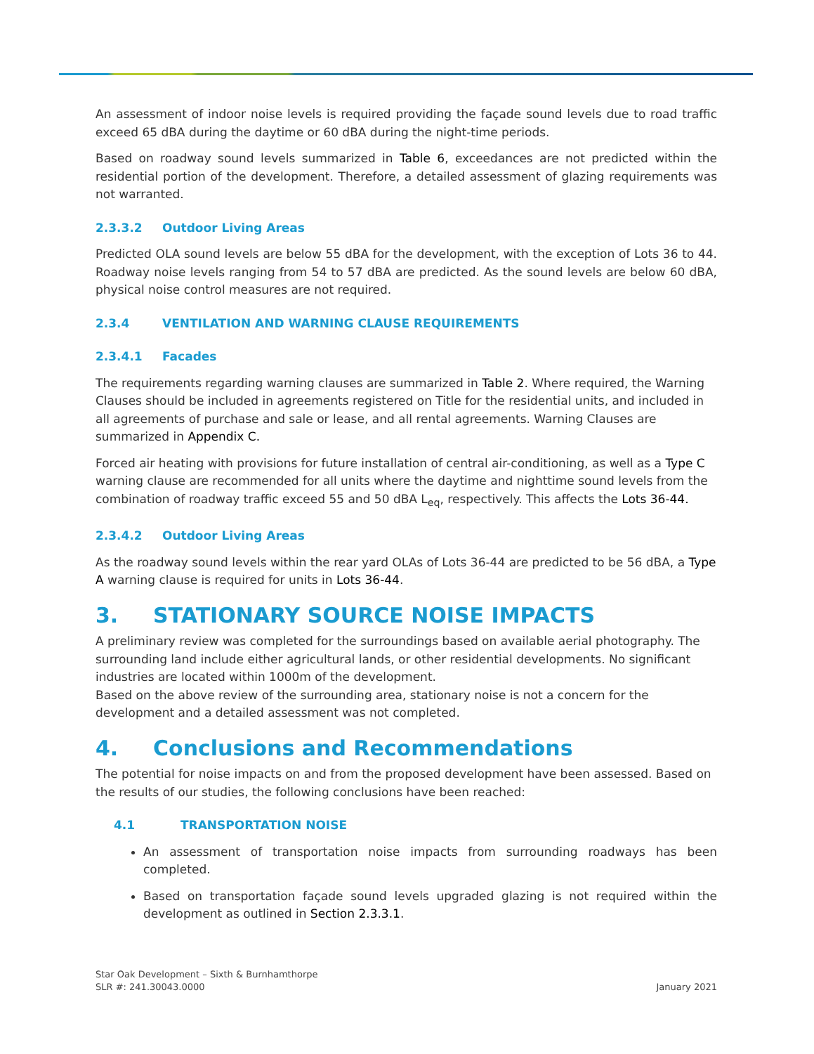An assessment of indoor noise levels is required providing the façade sound levels due to road traffic exceed 65 dBA during the daytime or 60 dBA during the night-time periods.
Based on roadway sound levels summarized in Table 6, exceedances are not predicted within the residential portion of the development. Therefore, a detailed assessment of glazing requirements was not warranted.
2.3.3.2 Outdoor Living Areas
Predicted OLA sound levels are below 55 dBA for the development, with the exception of Lots 36 to 44. Roadway noise levels ranging from 54 to 57 dBA are predicted. As the sound levels are below 60 dBA, physical noise control measures are not required.
2.3.4 VENTILATION AND WARNING CLAUSE REQUIREMENTS
2.3.4.1 Facades
The requirements regarding warning clauses are summarized in Table 2. Where required, the Warning Clauses should be included in agreements registered on Title for the residential units, and included in all agreements of purchase and sale or lease, and all rental agreements. Warning Clauses are summarized in Appendix C.
Forced air heating with provisions for future installation of central air-conditioning, as well as a Type C warning clause are recommended for all units where the daytime and nighttime sound levels from the combination of roadway traffic exceed 55 and 50 dBA L<sub>eq</sub>, respectively. This affects the Lots 36-44.
2.3.4.2 Outdoor Living Areas
As the roadway sound levels within the rear yard OLAs of Lots 36-44 are predicted to be 56 dBA, a Type A warning clause is required for units in Lots 36-44.
3. STATIONARY SOURCE NOISE IMPACTS
A preliminary review was completed for the surroundings based on available aerial photography. The surrounding land include either agricultural lands, or other residential developments. No significant industries are located within 1000m of the development.
Based on the above review of the surrounding area, stationary noise is not a concern for the development and a detailed assessment was not completed.
4. Conclusions and Recommendations
The potential for noise impacts on and from the proposed development have been assessed. Based on the results of our studies, the following conclusions have been reached:
4.1 TRANSPORTATION NOISE
An assessment of transportation noise impacts from surrounding roadways has been completed.
Based on transportation façade sound levels upgraded glazing is not required within the development as outlined in Section 2.3.3.1.
Star Oak Development – Sixth & Burnhamthorpe
SLR #: 241.30043.0000 January 2021